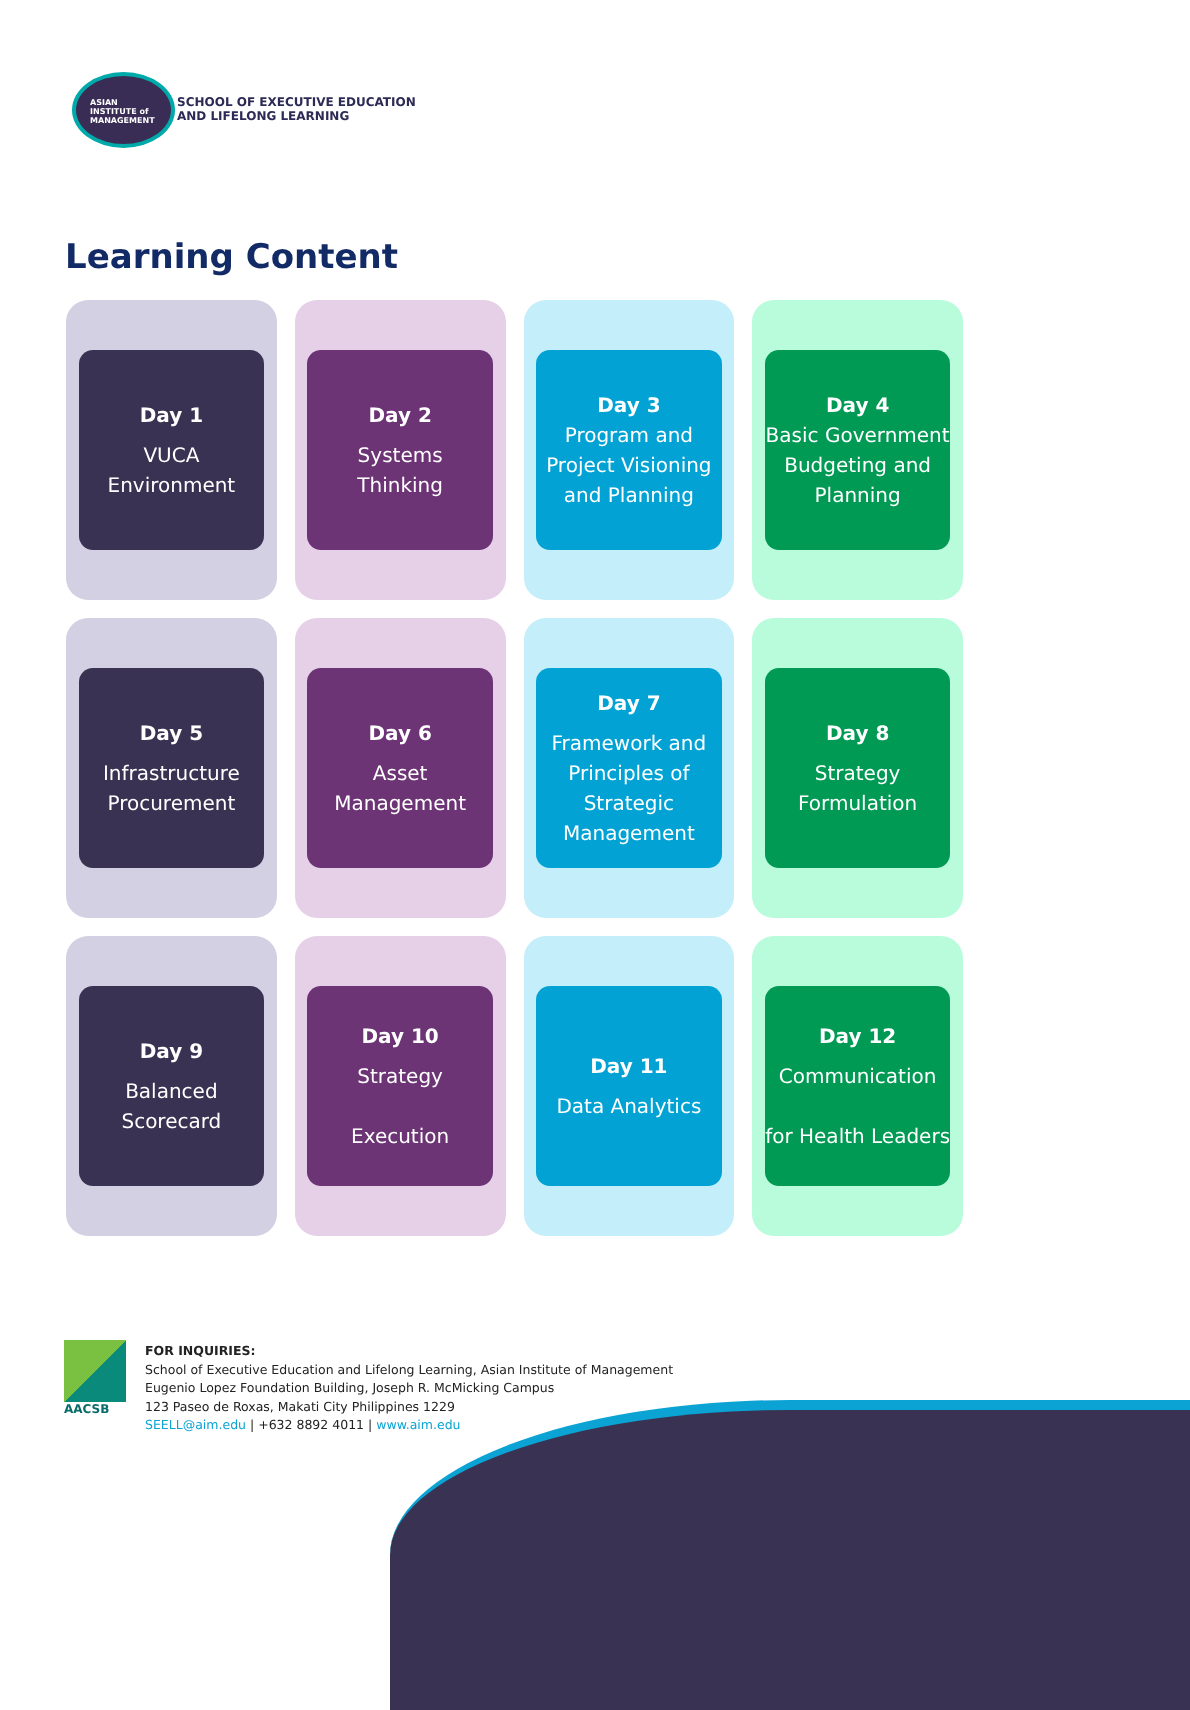ASIAN
INSTITUTE of
MANAGEMENT
SCHOOL OF EXECUTIVE EDUCATION
AND LIFELONG LEARNING
Learning Content
Day 1
VUCA
Environment
Day 2
Systems
Thinking
Day 3
Program and Project Visioning and Planning
Day 4
Basic Government Budgeting and Planning
Day 5
Infrastructure
Procurement
Day 6
Asset
Management
Day 7
Framework and Principles of Strategic Management
Day 8
Strategy
Formulation
Day 9
Balanced
Scorecard
Day 10
Strategy
Execution
Day 11
Data Analytics
Day 12
Communication
for Health Leaders
AACSB
FOR INQUIRIES:
School of Executive Education and Lifelong Learning, Asian Institute of Management
Eugenio Lopez Foundation Building, Joseph R. McMicking Campus
123 Paseo de Roxas, Makati City Philippines 1229
SEELL@aim.edu | +632 8892 4011 | www.aim.edu